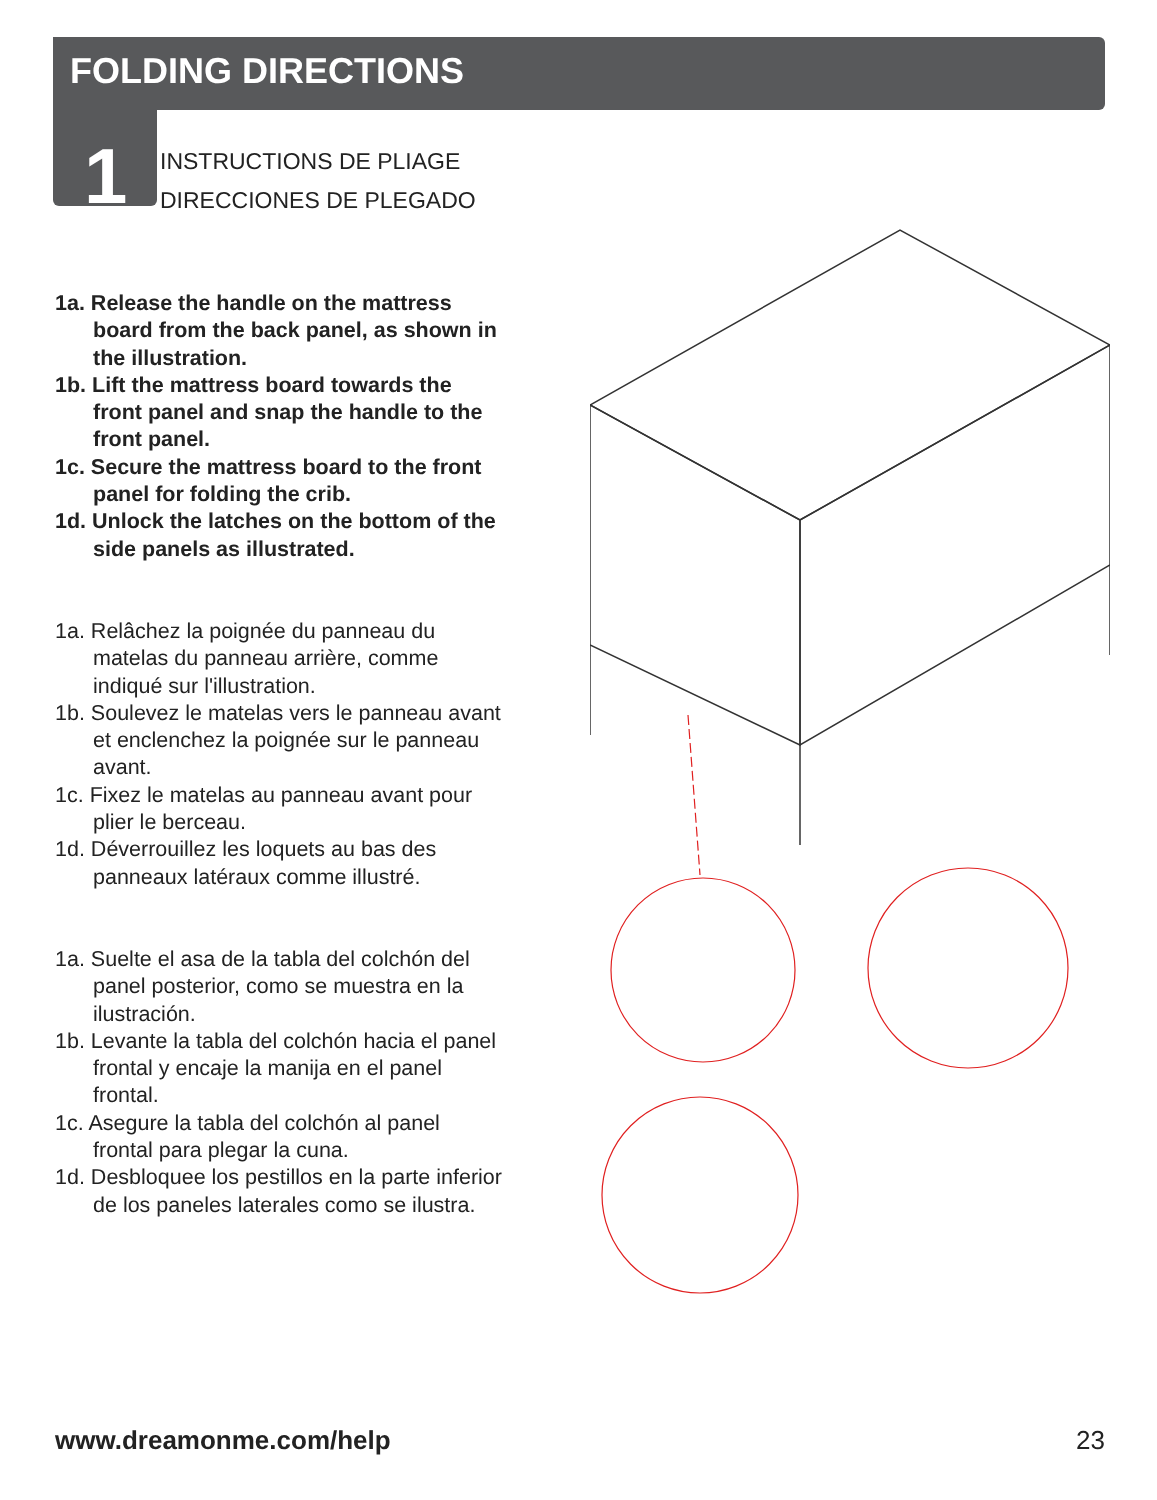FOLDING DIRECTIONS
1
INSTRUCTIONS DE PLIAGE
DIRECCIONES DE PLEGADO
1a. Release the handle on the mattress board from the back panel, as shown in the illustration.
1b. Lift the mattress board towards the front panel and snap the handle to the front panel.
1c. Secure the mattress board to the front panel for folding the crib.
1d. Unlock the latches on the bottom of the side panels as illustrated.
1a. Relâchez la poignée du panneau du matelas du panneau arrière, comme indiqué sur l'illustration.
1b. Soulevez le matelas vers le panneau avant et enclenchez la poignée sur le panneau avant.
1c. Fixez le matelas au panneau avant pour plier le berceau.
1d. Déverrouillez les loquets au bas des panneaux latéraux comme illustré.
1a. Suelte el asa de la tabla del colchón del panel posterior, como se muestra en la ilustración.
1b. Levante la tabla del colchón hacia el panel frontal y encaje la manija en el panel frontal.
1c. Asegure la tabla del colchón al panel frontal para plegar la cuna.
1d. Desbloquee los pestillos en la parte inferior de los paneles laterales como se ilustra.
www.dreamonme.com/help 23